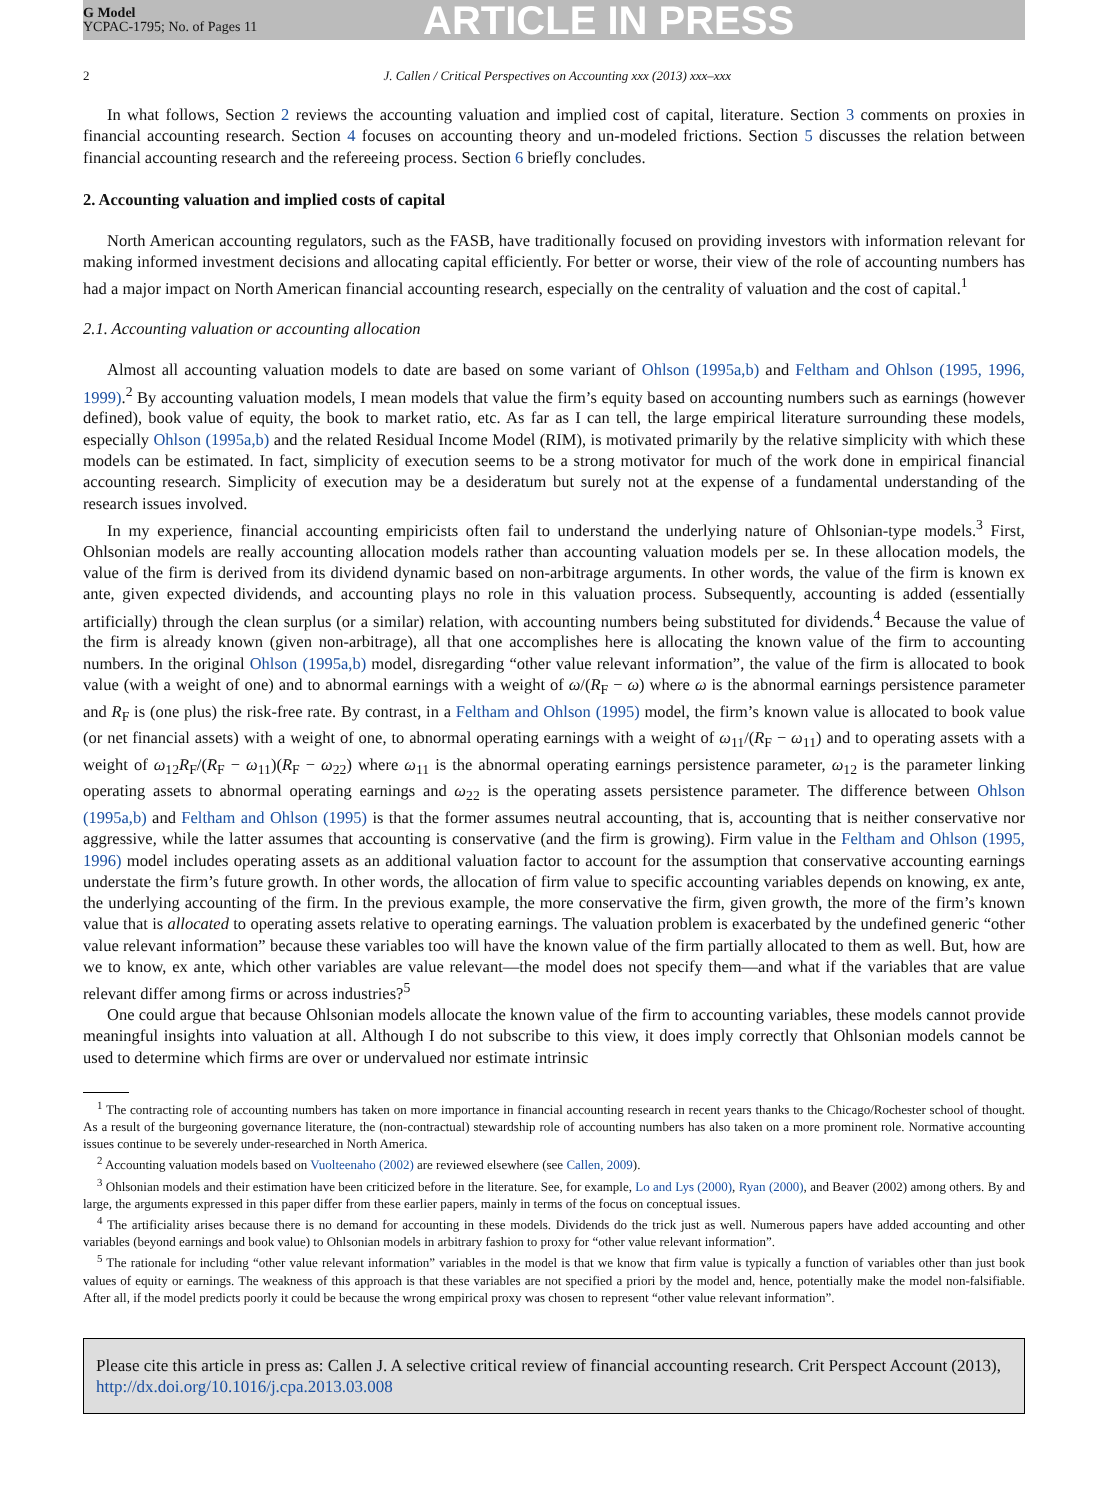G Model
YCPAC-1795; No. of Pages 11
ARTICLE IN PRESS
2 J. Callen / Critical Perspectives on Accounting xxx (2013) xxx–xxx
In what follows, Section 2 reviews the accounting valuation and implied cost of capital, literature. Section 3 comments on proxies in financial accounting research. Section 4 focuses on accounting theory and un-modeled frictions. Section 5 discusses the relation between financial accounting research and the refereeing process. Section 6 briefly concludes.
2. Accounting valuation and implied costs of capital
North American accounting regulators, such as the FASB, have traditionally focused on providing investors with information relevant for making informed investment decisions and allocating capital efficiently. For better or worse, their view of the role of accounting numbers has had a major impact on North American financial accounting research, especially on the centrality of valuation and the cost of capital.<sup>1</sup>
2.1. Accounting valuation or accounting allocation
Almost all accounting valuation models to date are based on some variant of Ohlson (1995a,b) and Feltham and Ohlson (1995, 1996, 1999).<sup>2</sup> By accounting valuation models, I mean models that value the firm’s equity based on accounting numbers such as earnings (however defined), book value of equity, the book to market ratio, etc. As far as I can tell, the large empirical literature surrounding these models, especially Ohlson (1995a,b) and the related Residual Income Model (RIM), is motivated primarily by the relative simplicity with which these models can be estimated. In fact, simplicity of execution seems to be a strong motivator for much of the work done in empirical financial accounting research. Simplicity of execution may be a desideratum but surely not at the expense of a fundamental understanding of the research issues involved.
In my experience, financial accounting empiricists often fail to understand the underlying nature of Ohlsonian-type models.<sup>3</sup> First, Ohlsonian models are really accounting allocation models rather than accounting valuation models per se. In these allocation models, the value of the firm is derived from its dividend dynamic based on non-arbitrage arguments. In other words, the value of the firm is known ex ante, given expected dividends, and accounting plays no role in this valuation process. Subsequently, accounting is added (essentially artificially) through the clean surplus (or a similar) relation, with accounting numbers being substituted for dividends.<sup>4</sup> Because the value of the firm is already known (given non-arbitrage), all that one accomplishes here is allocating the known value of the firm to accounting numbers. In the original Ohlson (1995a,b) model, disregarding “other value relevant information”, the value of the firm is allocated to book value (with a weight of one) and to abnormal earnings with a weight of ω/(R<sub>F</sub> − ω) where ω is the abnormal earnings persistence parameter and R<sub>F</sub> is (one plus) the risk-free rate. By contrast, in a Feltham and Ohlson (1995) model, the firm’s known value is allocated to book value (or net financial assets) with a weight of one, to abnormal operating earnings with a weight of ω<sub>11</sub>/(R<sub>F</sub> − ω<sub>11</sub>) and to operating assets with a weight of ω<sub>12</sub>R<sub>F</sub>/(R<sub>F</sub> − ω<sub>11</sub>)(R<sub>F</sub> − ω<sub>22</sub>) where ω<sub>11</sub> is the abnormal operating earnings persistence parameter, ω<sub>12</sub> is the parameter linking operating assets to abnormal operating earnings and ω<sub>22</sub> is the operating assets persistence parameter. The difference between Ohlson (1995a,b) and Feltham and Ohlson (1995) is that the former assumes neutral accounting, that is, accounting that is neither conservative nor aggressive, while the latter assumes that accounting is conservative (and the firm is growing). Firm value in the Feltham and Ohlson (1995, 1996) model includes operating assets as an additional valuation factor to account for the assumption that conservative accounting earnings understate the firm’s future growth. In other words, the allocation of firm value to specific accounting variables depends on knowing, ex ante, the underlying accounting of the firm. In the previous example, the more conservative the firm, given growth, the more of the firm’s known value that is allocated to operating assets relative to operating earnings. The valuation problem is exacerbated by the undefined generic “other value relevant information” because these variables too will have the known value of the firm partially allocated to them as well. But, how are we to know, ex ante, which other variables are value relevant—the model does not specify them—and what if the variables that are value relevant differ among firms or across industries?<sup>5</sup>
One could argue that because Ohlsonian models allocate the known value of the firm to accounting variables, these models cannot provide meaningful insights into valuation at all. Although I do not subscribe to this view, it does imply correctly that Ohlsonian models cannot be used to determine which firms are over or undervalued nor estimate intrinsic
<sup>1</sup> The contracting role of accounting numbers has taken on more importance in financial accounting research in recent years thanks to the Chicago/Rochester school of thought. As a result of the burgeoning governance literature, the (non-contractual) stewardship role of accounting numbers has also taken on a more prominent role. Normative accounting issues continue to be severely under-researched in North America.
<sup>2</sup> Accounting valuation models based on Vuolteenaho (2002) are reviewed elsewhere (see Callen, 2009).
<sup>3</sup> Ohlsonian models and their estimation have been criticized before in the literature. See, for example, Lo and Lys (2000), Ryan (2000), and Beaver (2002) among others. By and large, the arguments expressed in this paper differ from these earlier papers, mainly in terms of the focus on conceptual issues.
<sup>4</sup> The artificiality arises because there is no demand for accounting in these models. Dividends do the trick just as well. Numerous papers have added accounting and other variables (beyond earnings and book value) to Ohlsonian models in arbitrary fashion to proxy for “other value relevant information”.
<sup>5</sup> The rationale for including “other value relevant information” variables in the model is that we know that firm value is typically a function of variables other than just book values of equity or earnings. The weakness of this approach is that these variables are not specified a priori by the model and, hence, potentially make the model non-falsifiable. After all, if the model predicts poorly it could be because the wrong empirical proxy was chosen to represent “other value relevant information”.
Please cite this article in press as: Callen J. A selective critical review of financial accounting research. Crit Perspect Account (2013), http://dx.doi.org/10.1016/j.cpa.2013.03.008